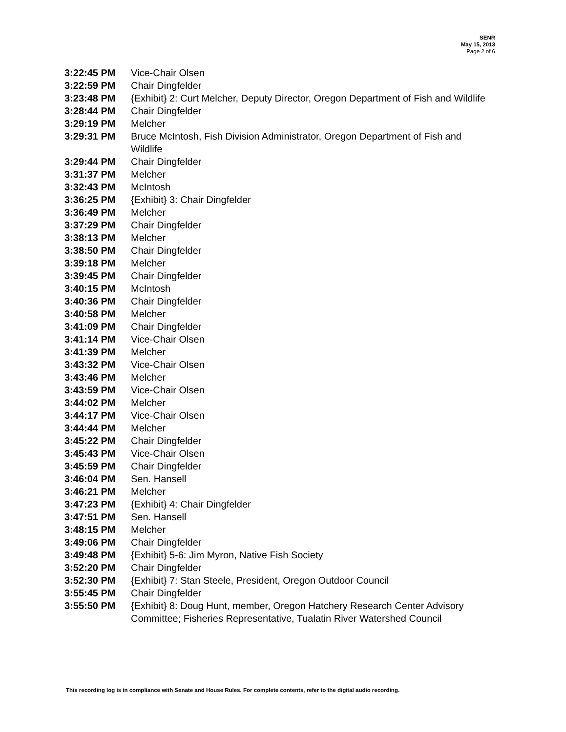SENR
May 15, 2013
Page 2 of 6
| 3:22:45 PM | Vice-Chair Olsen |
| 3:22:59 PM | Chair Dingfelder |
| 3:23:48 PM | {Exhibit} 2: Curt Melcher, Deputy Director, Oregon Department of Fish and Wildlife |
| 3:28:44 PM | Chair Dingfelder |
| 3:29:19 PM | Melcher |
| 3:29:31 PM | Bruce McIntosh, Fish Division Administrator, Oregon Department of Fish and Wildlife |
| 3:29:44 PM | Chair Dingfelder |
| 3:31:37 PM | Melcher |
| 3:32:43 PM | McIntosh |
| 3:36:25 PM | {Exhibit} 3: Chair Dingfelder |
| 3:36:49 PM | Melcher |
| 3:37:29 PM | Chair Dingfelder |
| 3:38:13 PM | Melcher |
| 3:38:50 PM | Chair Dingfelder |
| 3:39:18 PM | Melcher |
| 3:39:45 PM | Chair Dingfelder |
| 3:40:15 PM | McIntosh |
| 3:40:36 PM | Chair Dingfelder |
| 3:40:58 PM | Melcher |
| 3:41:09 PM | Chair Dingfelder |
| 3:41:14 PM | Vice-Chair Olsen |
| 3:41:39 PM | Melcher |
| 3:43:32 PM | Vice-Chair Olsen |
| 3:43:46 PM | Melcher |
| 3:43:59 PM | Vice-Chair Olsen |
| 3:44:02 PM | Melcher |
| 3:44:17 PM | Vice-Chair Olsen |
| 3:44:44 PM | Melcher |
| 3:45:22 PM | Chair Dingfelder |
| 3:45:43 PM | Vice-Chair Olsen |
| 3:45:59 PM | Chair Dingfelder |
| 3:46:04 PM | Sen. Hansell |
| 3:46:21 PM | Melcher |
| 3:47:23 PM | {Exhibit} 4: Chair Dingfelder |
| 3:47:51 PM | Sen. Hansell |
| 3:48:15 PM | Melcher |
| 3:49:06 PM | Chair Dingfelder |
| 3:49:48 PM | {Exhibit} 5-6: Jim Myron, Native Fish Society |
| 3:52:20 PM | Chair Dingfelder |
| 3:52:30 PM | {Exhibit} 7: Stan Steele, President, Oregon Outdoor Council |
| 3:55:45 PM | Chair Dingfelder |
| 3:55:50 PM | {Exhibit} 8: Doug Hunt, member, Oregon Hatchery Research Center Advisory Committee; Fisheries Representative, Tualatin River Watershed Council |
This recording log is in compliance with Senate and House Rules. For complete contents, refer to the digital audio recording.